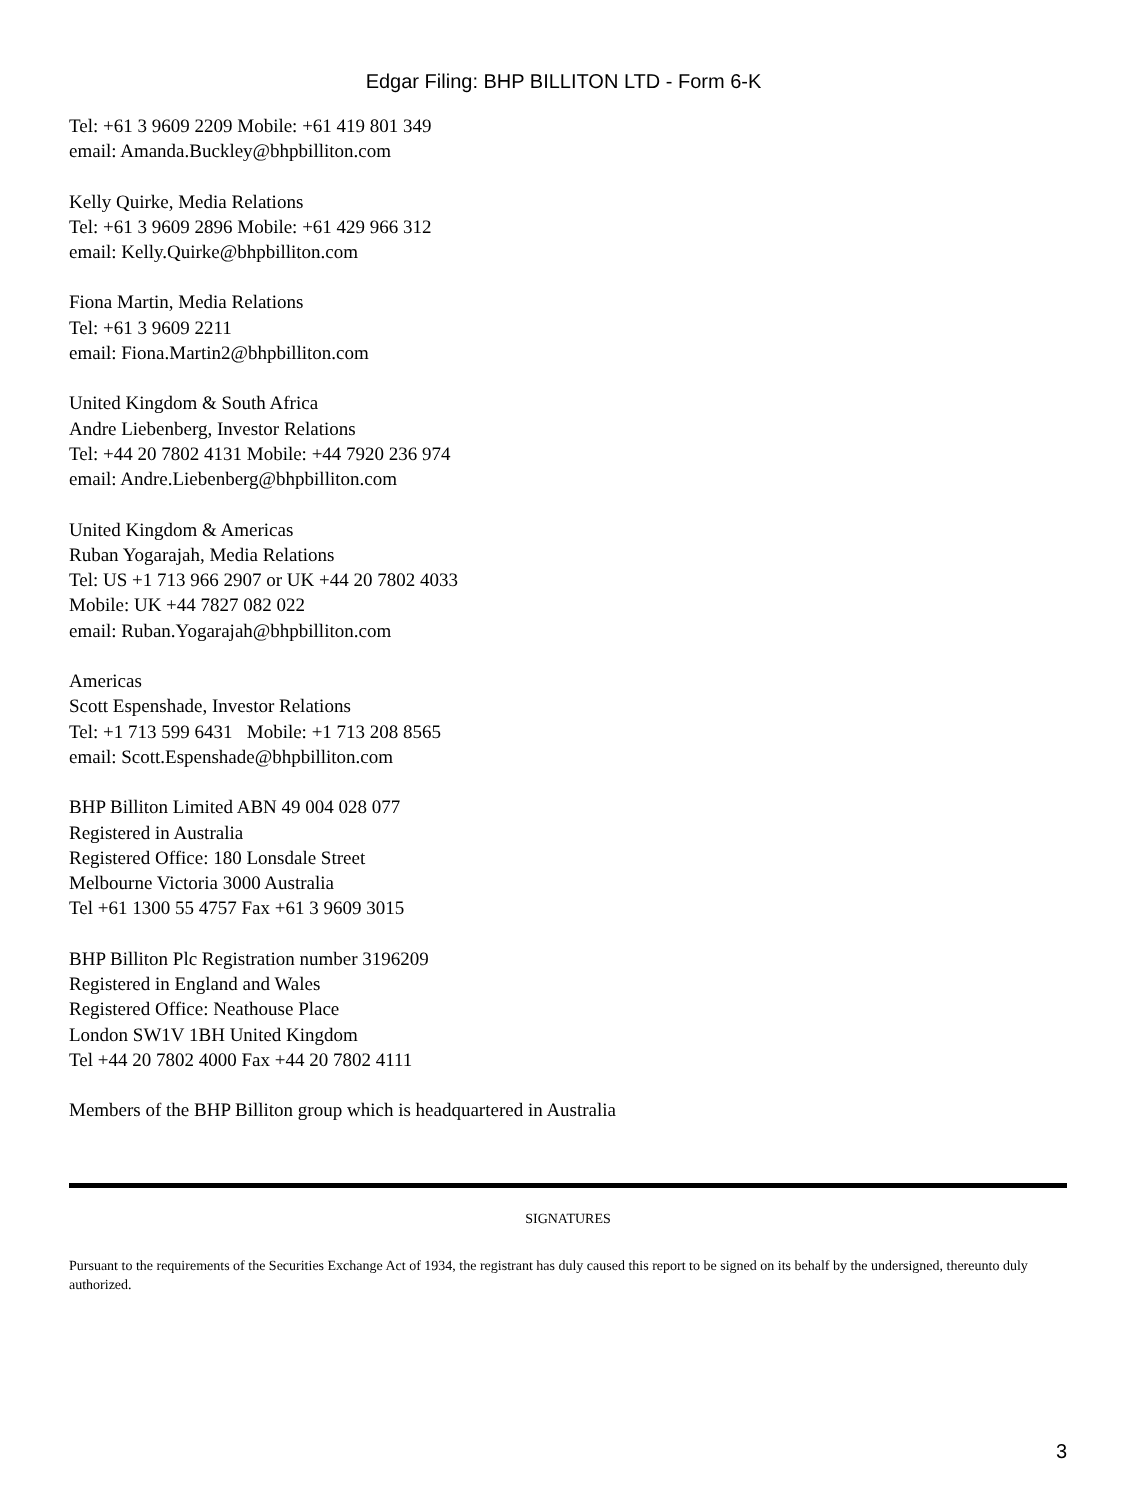Edgar Filing: BHP BILLITON LTD - Form 6-K
Tel: +61 3 9609 2209 Mobile: +61 419 801 349
email: Amanda.Buckley@bhpbilliton.com
Kelly Quirke, Media Relations
Tel: +61 3 9609 2896 Mobile: +61 429 966 312
email: Kelly.Quirke@bhpbilliton.com
Fiona Martin, Media Relations
Tel: +61 3 9609 2211
email: Fiona.Martin2@bhpbilliton.com
United Kingdom & South Africa
Andre Liebenberg, Investor Relations
Tel: +44 20 7802 4131 Mobile: +44 7920 236 974
email: Andre.Liebenberg@bhpbilliton.com
United Kingdom & Americas
Ruban Yogarajah, Media Relations
Tel: US +1 713 966 2907 or UK +44 20 7802 4033
Mobile: UK +44 7827 082 022
email: Ruban.Yogarajah@bhpbilliton.com
Americas
Scott Espenshade, Investor Relations
Tel: +1 713 599 6431 Mobile: +1 713 208 8565
email: Scott.Espenshade@bhpbilliton.com
BHP Billiton Limited ABN 49 004 028 077
Registered in Australia
Registered Office: 180 Lonsdale Street
Melbourne Victoria 3000 Australia
Tel +61 1300 55 4757 Fax +61 3 9609 3015
BHP Billiton Plc Registration number 3196209
Registered in England and Wales
Registered Office: Neathouse Place
London SW1V 1BH United Kingdom
Tel +44 20 7802 4000 Fax +44 20 7802 4111
Members of the BHP Billiton group which is headquartered in Australia
SIGNATURES
Pursuant to the requirements of the Securities Exchange Act of 1934, the registrant has duly caused this report to be signed on its behalf by the undersigned, thereunto duly authorized.
3